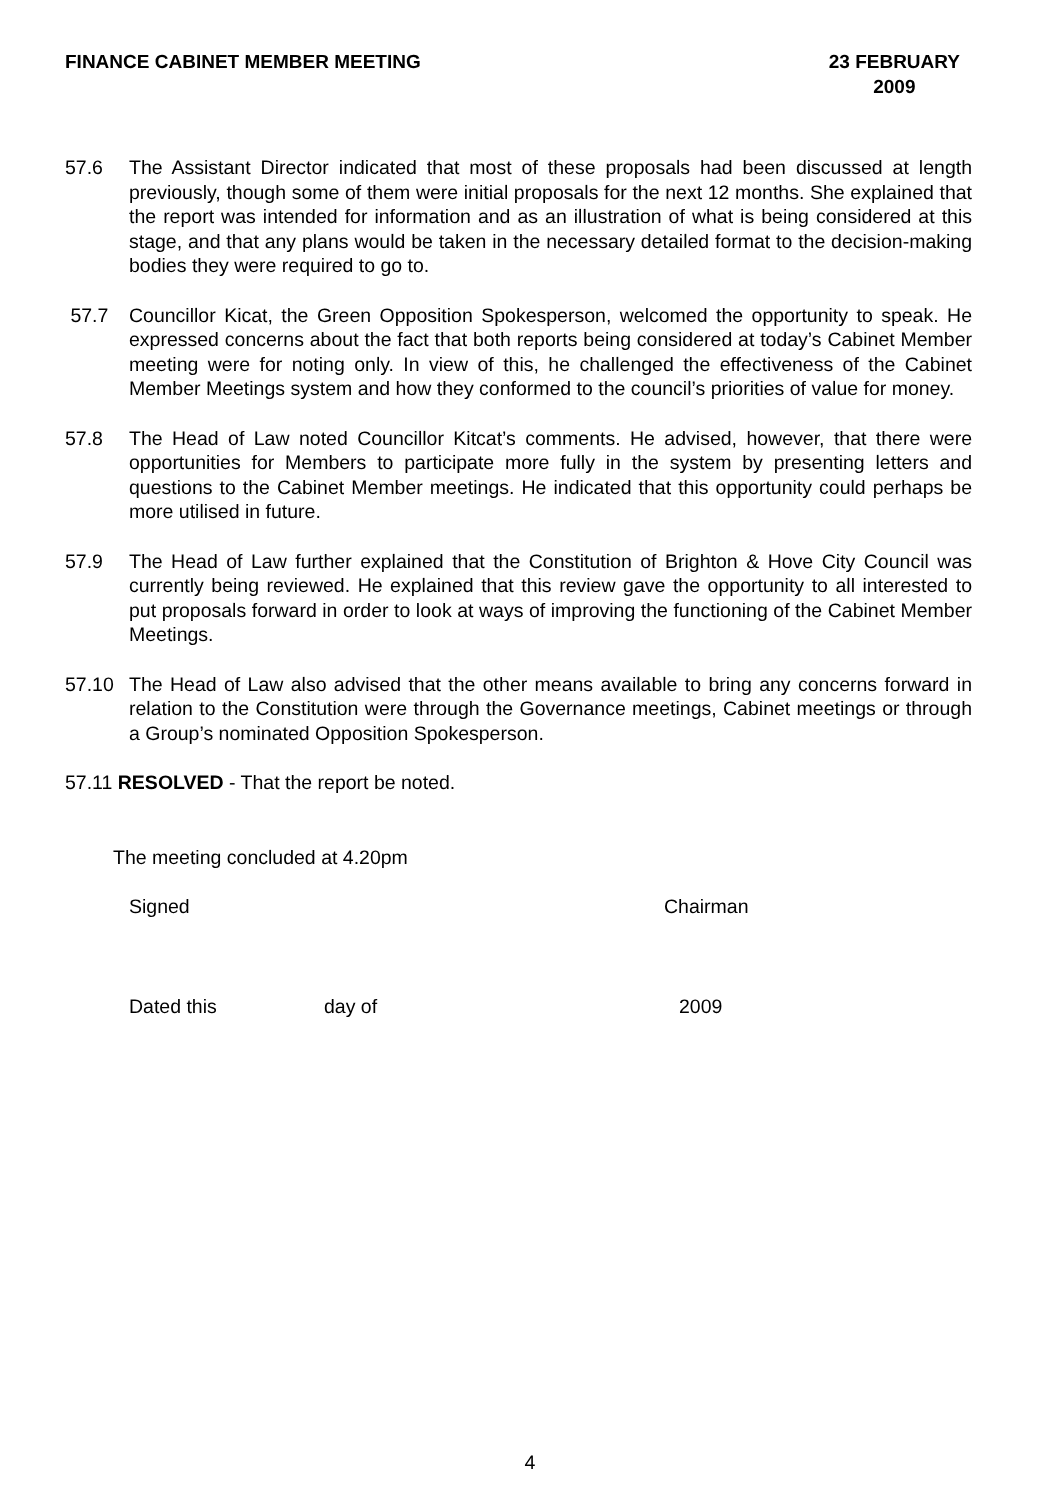FINANCE CABINET MEMBER MEETING 23 FEBRUARY
2009
57.6 The Assistant Director indicated that most of these proposals had been discussed at length previously, though some of them were initial proposals for the next 12 months. She explained that the report was intended for information and as an illustration of what is being considered at this stage, and that any plans would be taken in the necessary detailed format to the decision-making bodies they were required to go to.
57.7 Councillor Kicat, the Green Opposition Spokesperson, welcomed the opportunity to speak. He expressed concerns about the fact that both reports being considered at today’s Cabinet Member meeting were for noting only. In view of this, he challenged the effectiveness of the Cabinet Member Meetings system and how they conformed to the council’s priorities of value for money.
57.8 The Head of Law noted Councillor Kitcat’s comments. He advised, however, that there were opportunities for Members to participate more fully in the system by presenting letters and questions to the Cabinet Member meetings. He indicated that this opportunity could perhaps be more utilised in future.
57.9 The Head of Law further explained that the Constitution of Brighton & Hove City Council was currently being reviewed. He explained that this review gave the opportunity to all interested to put proposals forward in order to look at ways of improving the functioning of the Cabinet Member Meetings.
57.10 The Head of Law also advised that the other means available to bring any concerns forward in relation to the Constitution were through the Governance meetings, Cabinet meetings or through a Group’s nominated Opposition Spokesperson.
57.11 RESOLVED - That the report be noted.
The meeting concluded at 4.20pm
Signed Chairman
Dated this day of 2009
4